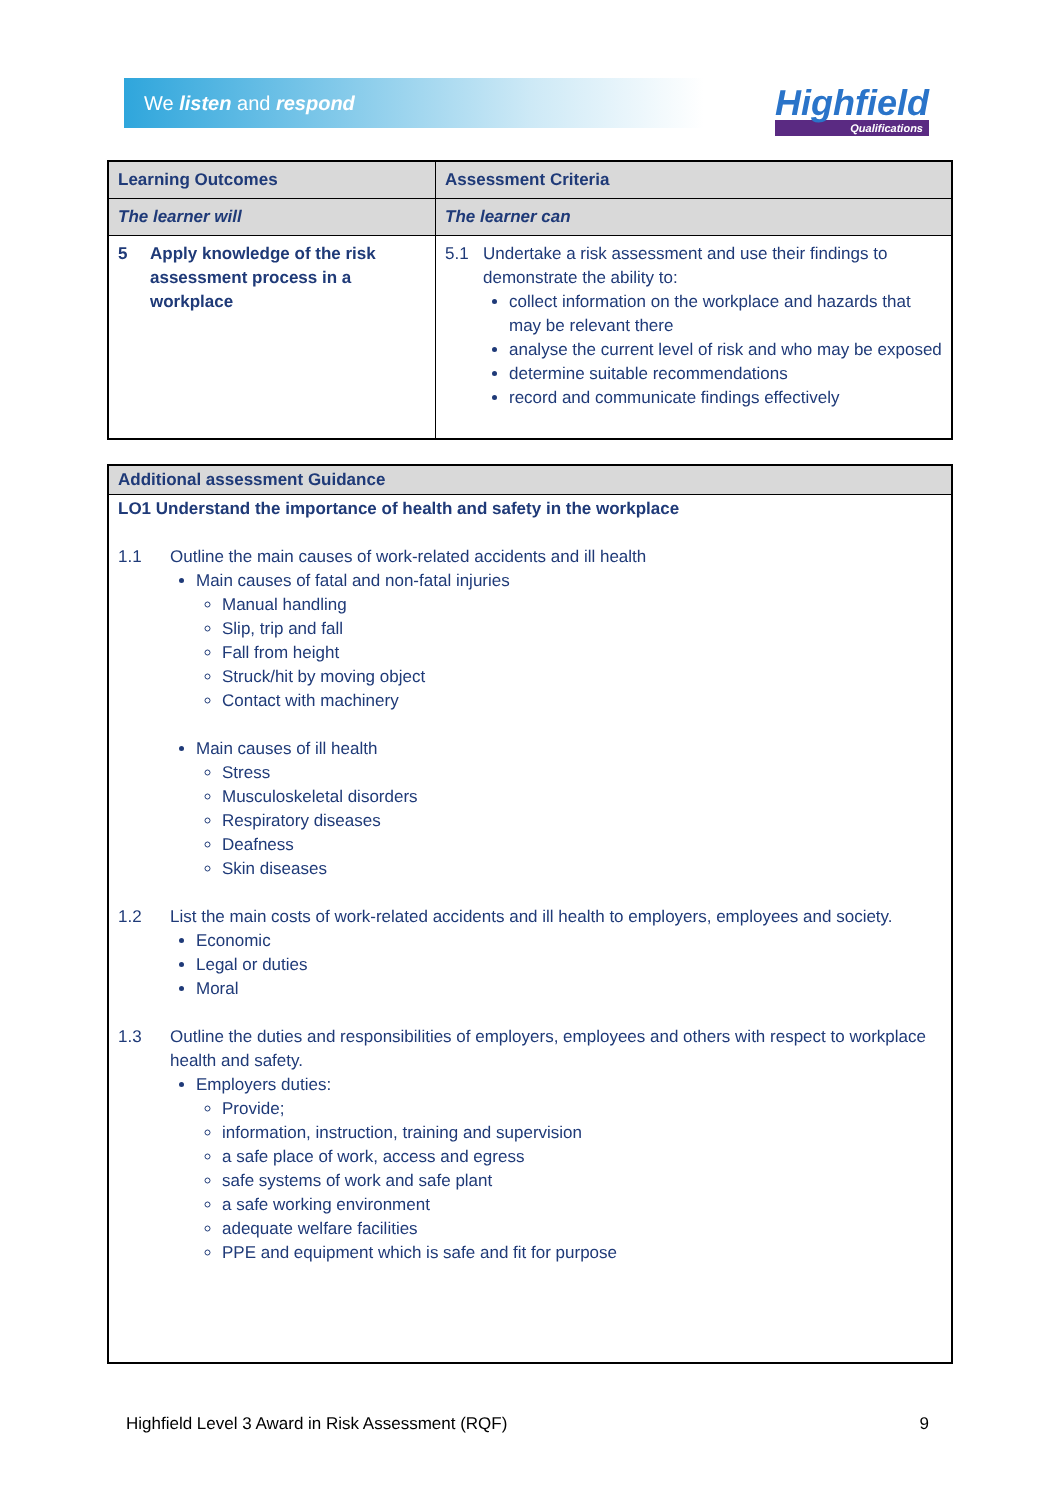We listen and respond
Highfield
Qualifications
| Learning Outcomes | Assessment Criteria |
| --- | --- |
| The learner will | The learner can |
| 5 Apply knowledge of the risk assessment process in a workplace | 5.1 Undertake a risk assessment and use their findings to demonstrate the ability to: collect information on the workplace and hazards that may be relevant there analyse the current level of risk and who may be exposed determine suitable recommendations record and communicate findings effectively |
Additional assessment Guidance
LO1 Understand the importance of health and safety in the workplace
1.1 Outline the main causes of work-related accidents and ill health
Main causes of fatal and non-fatal injuries
Manual handling
Slip, trip and fall
Fall from height
Struck/hit by moving object
Contact with machinery
Main causes of ill health
Stress
Musculoskeletal disorders
Respiratory diseases
Deafness
Skin diseases
1.2 List the main costs of work-related accidents and ill health to employers, employees and society.
Economic
Legal or duties
Moral
1.3 Outline the duties and responsibilities of employers, employees and others with respect to workplace health and safety.
Employers duties:
Provide;
information, instruction, training and supervision
a safe place of work, access and egress
safe systems of work and safe plant
a safe working environment
adequate welfare facilities
PPE and equipment which is safe and fit for purpose
Highfield Level 3 Award in Risk Assessment (RQF) 9